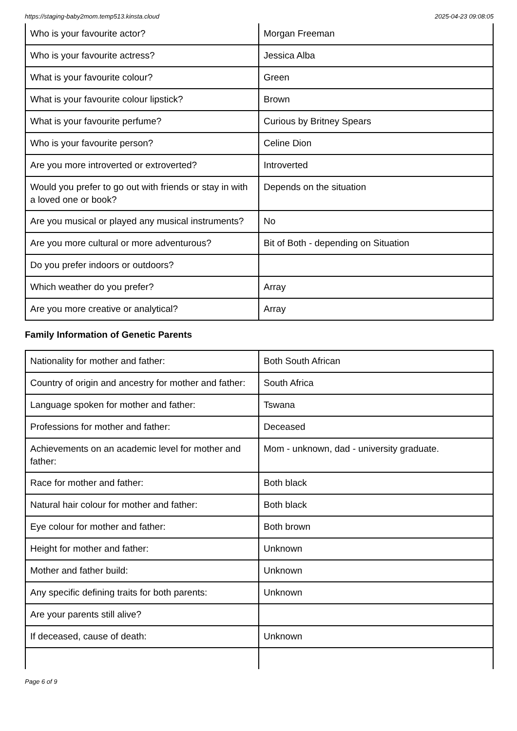https://staging-baby2mom.temp513.kinsta.cloud 2025-04-23 09:08:05
| Who is your favourite actor? | Morgan Freeman |
| Who is your favourite actress? | Jessica Alba |
| What is your favourite colour? | Green |
| What is your favourite colour lipstick? | Brown |
| What is your favourite perfume? | Curious by Britney Spears |
| Who is your favourite person? | Celine Dion |
| Are you more introverted or extroverted? | Introverted |
| Would you prefer to go out with friends or stay in with a loved one or book? | Depends on the situation |
| Are you musical or played any musical instruments? | No |
| Are you more cultural or more adventurous? | Bit of Both - depending on Situation |
| Do you prefer indoors or outdoors? | |
| Which weather do you prefer? | Array |
| Are you more creative or analytical? | Array |
Family Information of Genetic Parents
| Nationality for mother and father: | Both South African |
| Country of origin and ancestry for mother and father: | South Africa |
| Language spoken for mother and father: | Tswana |
| Professions for mother and father: | Deceased |
| Achievements on an academic level for mother and father: | Mom - unknown, dad - university graduate. |
| Race for mother and father: | Both black |
| Natural hair colour for mother and father: | Both black |
| Eye colour for mother and father: | Both brown |
| Height for mother and father: | Unknown |
| Mother and father build: | Unknown |
| Any specific defining traits for both parents: | Unknown |
| Are your parents still alive? | |
| If deceased, cause of death: | Unknown |
Page 6 of 9